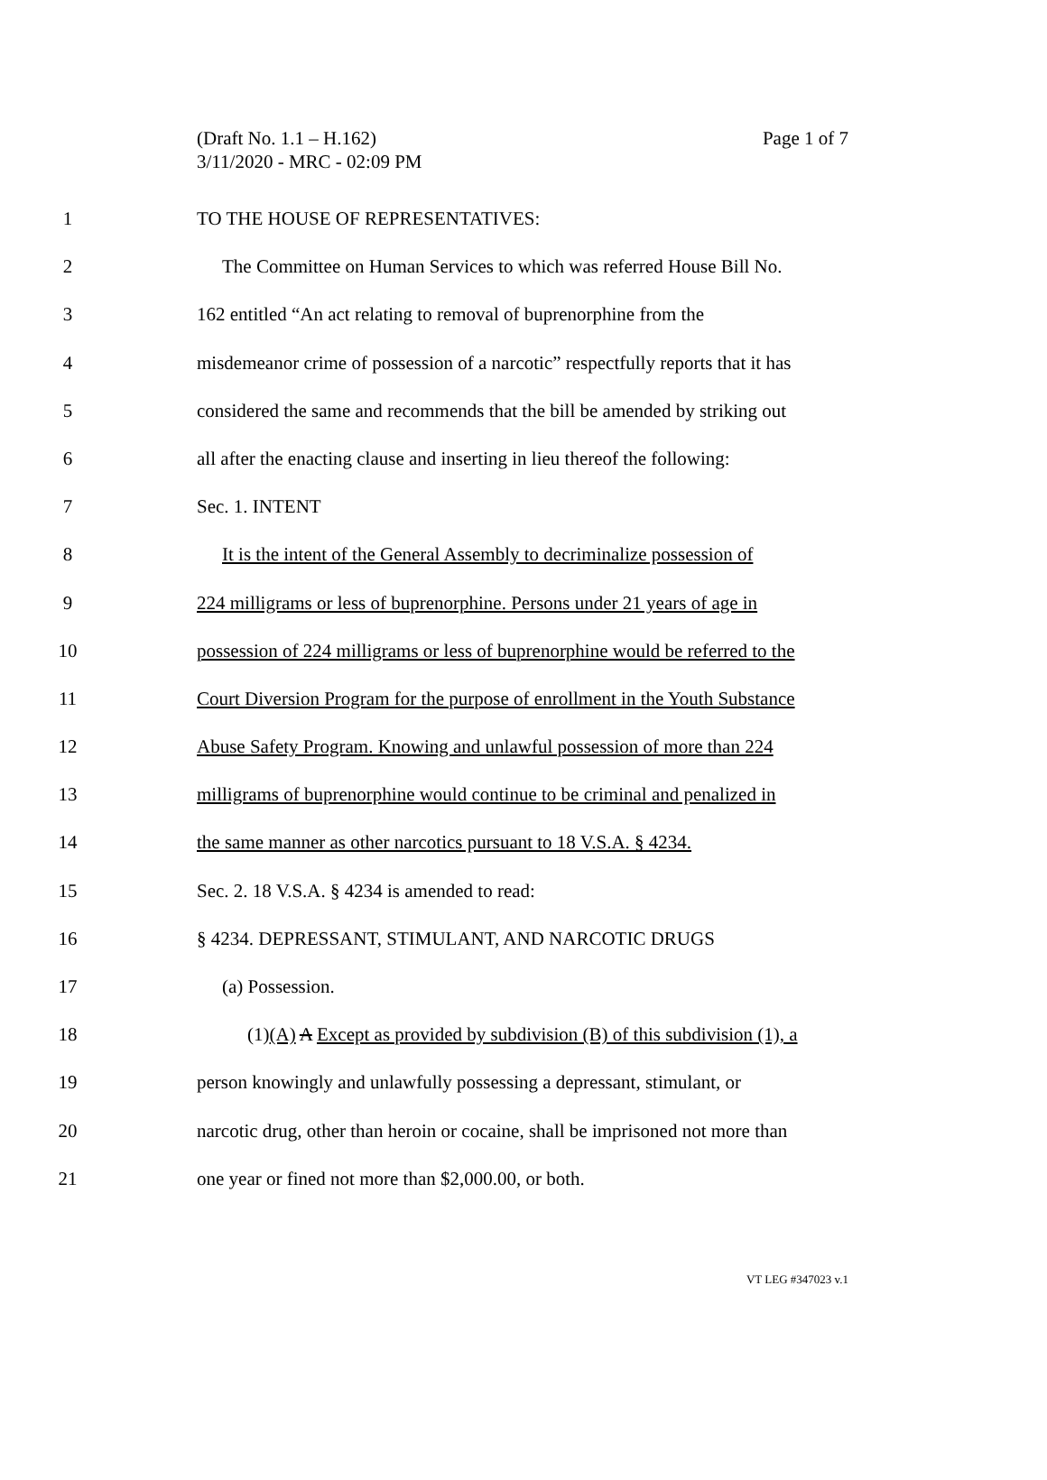Page 1 of 7 (Draft No. 1.1 – H.162)
3/11/2020 - MRC - 02:09 PM
1 TO THE HOUSE OF REPRESENTATIVES:
2 The Committee on Human Services to which was referred House Bill No.
3 162 entitled “An act relating to removal of buprenorphine from the
4 misdemeanor crime of possession of a narcotic” respectfully reports that it has
5 considered the same and recommends that the bill be amended by striking out
6 all after the enacting clause and inserting in lieu thereof the following:
7 Sec. 1. INTENT
8 It is the intent of the General Assembly to decriminalize possession of
9 224 milligrams or less of buprenorphine. Persons under 21 years of age in
10 possession of 224 milligrams or less of buprenorphine would be referred to the
11 Court Diversion Program for the purpose of enrollment in the Youth Substance
12 Abuse Safety Program. Knowing and unlawful possession of more than 224
13 milligrams of buprenorphine would continue to be criminal and penalized in
14 the same manner as other narcotics pursuant to 18 V.S.A. § 4234.
15 Sec. 2. 18 V.S.A. § 4234 is amended to read:
16 § 4234. DEPRESSANT, STIMULANT, AND NARCOTIC DRUGS
17 (a) Possession.
18 (1)(A) A Except as provided by subdivision (B) of this subdivision (1), a
19 person knowingly and unlawfully possessing a depressant, stimulant, or
20 narcotic drug, other than heroin or cocaine, shall be imprisoned not more than
21 one year or fined not more than $2,000.00, or both.
VT LEG #347023 v.1